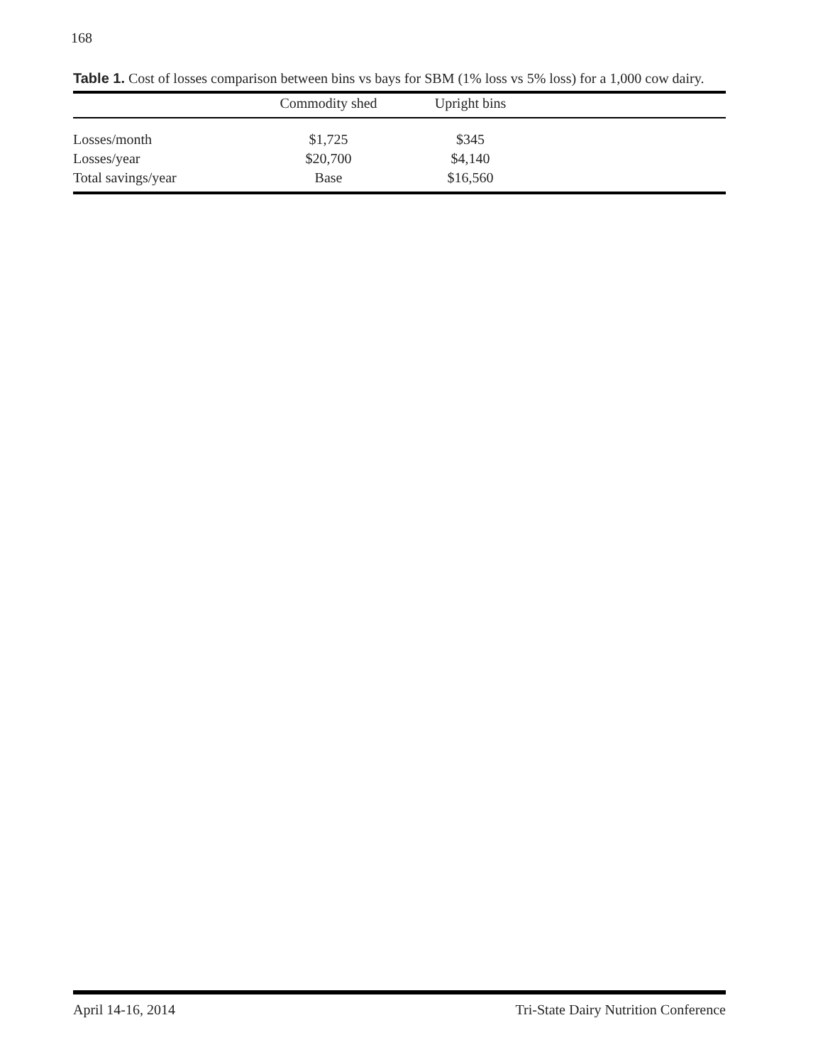168
Table 1. Cost of losses comparison between bins vs bays for SBM (1% loss vs 5% loss) for a 1,000 cow dairy.
| | Commodity shed | Upright bins | |
| --- | --- | --- | --- |
| Losses/month | $1,725 | $345 | |
| Losses/year | $20,700 | $4,140 | |
| Total savings/year | Base | $16,560 | |
April 14-16, 2014 Tri-State Dairy Nutrition Conference